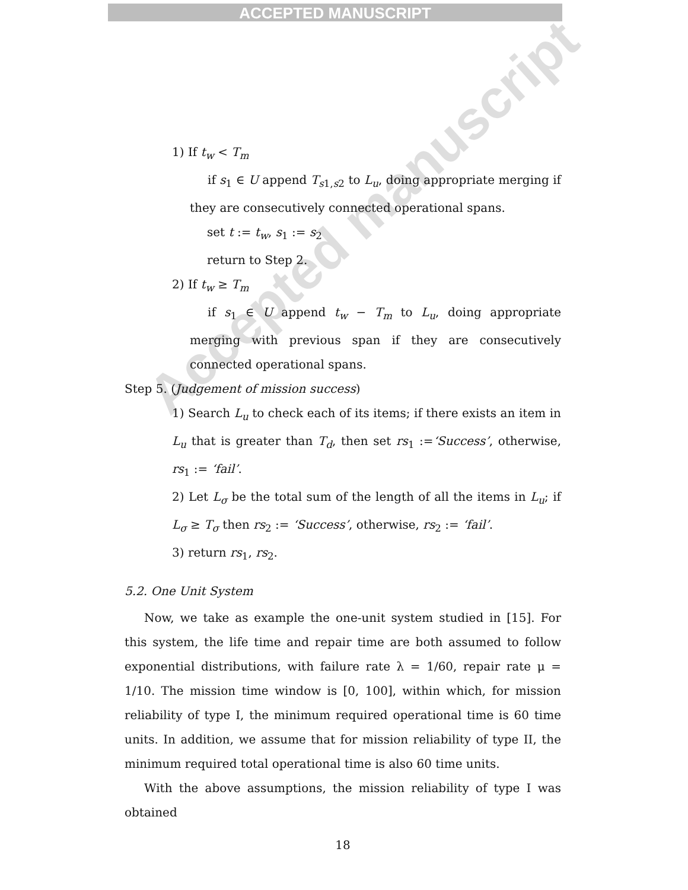ACCEPTED MANUSCRIPT
Accepted manuscript
1) If t<sub>w</sub> < T<sub>m</sub>
if s<sub>1</sub> ∈ U append T<sub>s1,s2</sub> to L<sub>u</sub>, doing appropriate merging if they are consecutively connected operational spans.
set t := t<sub>w</sub>, s<sub>1</sub> := s<sub>2</sub>
return to Step 2.
2) If t<sub>w</sub> ≥ T<sub>m</sub>
if s<sub>1</sub> ∈ U append t<sub>w</sub> − T<sub>m</sub> to L<sub>u</sub>, doing appropriate merging with previous span if they are consecutively connected operational spans.
Step 5. (Judgement of mission success)
1) Search L<sub>u</sub> to check each of its items; if there exists an item in L<sub>u</sub> that is greater than T<sub>d</sub>, then set rs<sub>1</sub> :=‘Success’, otherwise, rs<sub>1</sub> := ‘fail’.
2) Let L<sub>σ</sub> be the total sum of the length of all the items in L<sub>u</sub>; if L<sub>σ</sub> ≥ T<sub>σ</sub> then rs<sub>2</sub> := ‘Success’, otherwise, rs<sub>2</sub> := ‘fail’.
3) return rs<sub>1</sub>, rs<sub>2</sub>.
5.2. One Unit System
Now, we take as example the one-unit system studied in [15]. For this system, the life time and repair time are both assumed to follow exponential distributions, with failure rate λ = 1/60, repair rate μ = 1/10. The mission time window is [0, 100], within which, for mission reliability of type I, the minimum required operational time is 60 time units. In addition, we assume that for mission reliability of type II, the minimum required total operational time is also 60 time units.
With the above assumptions, the mission reliability of type I was obtained
18